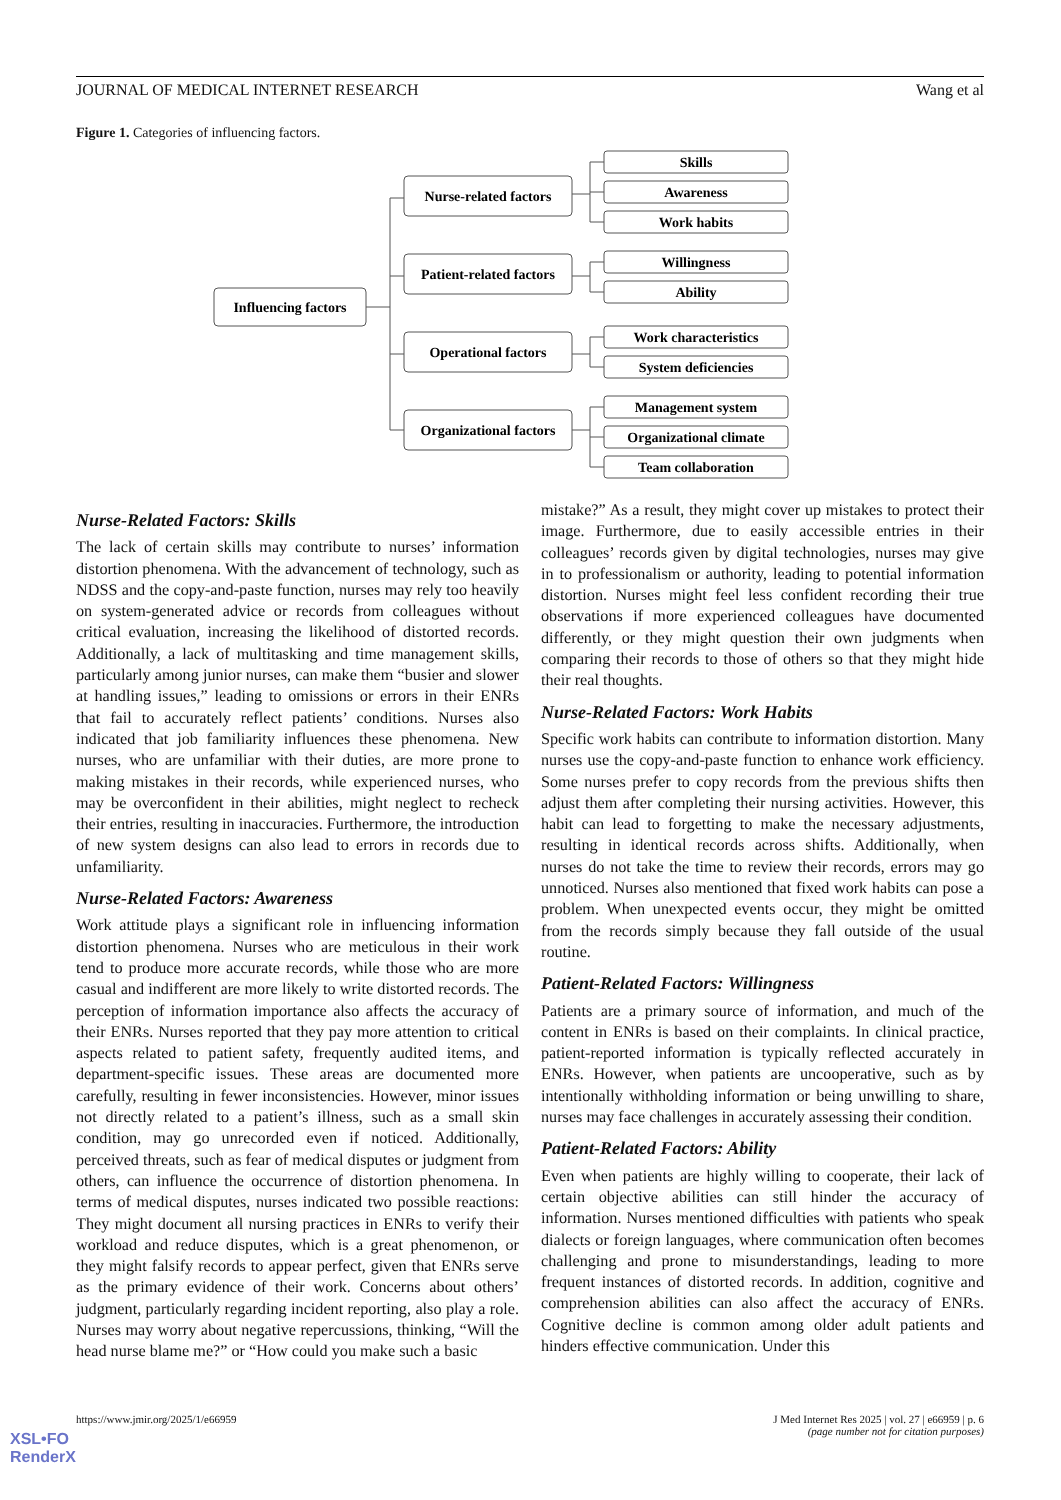JOURNAL OF MEDICAL INTERNET RESEARCH Wang et al
Figure 1. Categories of influencing factors.
Influencing factors
Nurse-related factors
Patient-related factors
Operational factors
Organizational factors
Skills
Awareness
Work habits
Willingness
Ability
Work characteristics
System deficiencies
Management system
Organizational climate
Team collaboration
Nurse-Related Factors: Skills
The lack of certain skills may contribute to nurses’ information distortion phenomena. With the advancement of technology, such as NDSS and the copy-and-paste function, nurses may rely too heavily on system-generated advice or records from colleagues without critical evaluation, increasing the likelihood of distorted records. Additionally, a lack of multitasking and time management skills, particularly among junior nurses, can make them “busier and slower at handling issues,” leading to omissions or errors in their ENRs that fail to accurately reflect patients’ conditions. Nurses also indicated that job familiarity influences these phenomena. New nurses, who are unfamiliar with their duties, are more prone to making mistakes in their records, while experienced nurses, who may be overconfident in their abilities, might neglect to recheck their entries, resulting in inaccuracies. Furthermore, the introduction of new system designs can also lead to errors in records due to unfamiliarity.
Nurse-Related Factors: Awareness
Work attitude plays a significant role in influencing information distortion phenomena. Nurses who are meticulous in their work tend to produce more accurate records, while those who are more casual and indifferent are more likely to write distorted records. The perception of information importance also affects the accuracy of their ENRs. Nurses reported that they pay more attention to critical aspects related to patient safety, frequently audited items, and department-specific issues. These areas are documented more carefully, resulting in fewer inconsistencies. However, minor issues not directly related to a patient’s illness, such as a small skin condition, may go unrecorded even if noticed. Additionally, perceived threats, such as fear of medical disputes or judgment from others, can influence the occurrence of distortion phenomena. In terms of medical disputes, nurses indicated two possible reactions: They might document all nursing practices in ENRs to verify their workload and reduce disputes, which is a great phenomenon, or they might falsify records to appear perfect, given that ENRs serve as the primary evidence of their work. Concerns about others’ judgment, particularly regarding incident reporting, also play a role. Nurses may worry about negative repercussions, thinking, “Will the head nurse blame me?” or “How could you make such a basic
mistake?” As a result, they might cover up mistakes to protect their image. Furthermore, due to easily accessible entries in their colleagues’ records given by digital technologies, nurses may give in to professionalism or authority, leading to potential information distortion. Nurses might feel less confident recording their true observations if more experienced colleagues have documented differently, or they might question their own judgments when comparing their records to those of others so that they might hide their real thoughts.
Nurse-Related Factors: Work Habits
Specific work habits can contribute to information distortion. Many nurses use the copy-and-paste function to enhance work efficiency. Some nurses prefer to copy records from the previous shifts then adjust them after completing their nursing activities. However, this habit can lead to forgetting to make the necessary adjustments, resulting in identical records across shifts. Additionally, when nurses do not take the time to review their records, errors may go unnoticed. Nurses also mentioned that fixed work habits can pose a problem. When unexpected events occur, they might be omitted from the records simply because they fall outside of the usual routine.
Patient-Related Factors: Willingness
Patients are a primary source of information, and much of the content in ENRs is based on their complaints. In clinical practice, patient-reported information is typically reflected accurately in ENRs. However, when patients are uncooperative, such as by intentionally withholding information or being unwilling to share, nurses may face challenges in accurately assessing their condition.
Patient-Related Factors: Ability
Even when patients are highly willing to cooperate, their lack of certain objective abilities can still hinder the accuracy of information. Nurses mentioned difficulties with patients who speak dialects or foreign languages, where communication often becomes challenging and prone to misunderstandings, leading to more frequent instances of distorted records. In addition, cognitive and comprehension abilities can also affect the accuracy of ENRs. Cognitive decline is common among older adult patients and hinders effective communication. Under this
https://www.jmir.org/2025/1/e66959 J Med Internet Res 2025 | vol. 27 | e66959 | p. 6
(page number not for citation purposes)
XSL•FO
RenderX